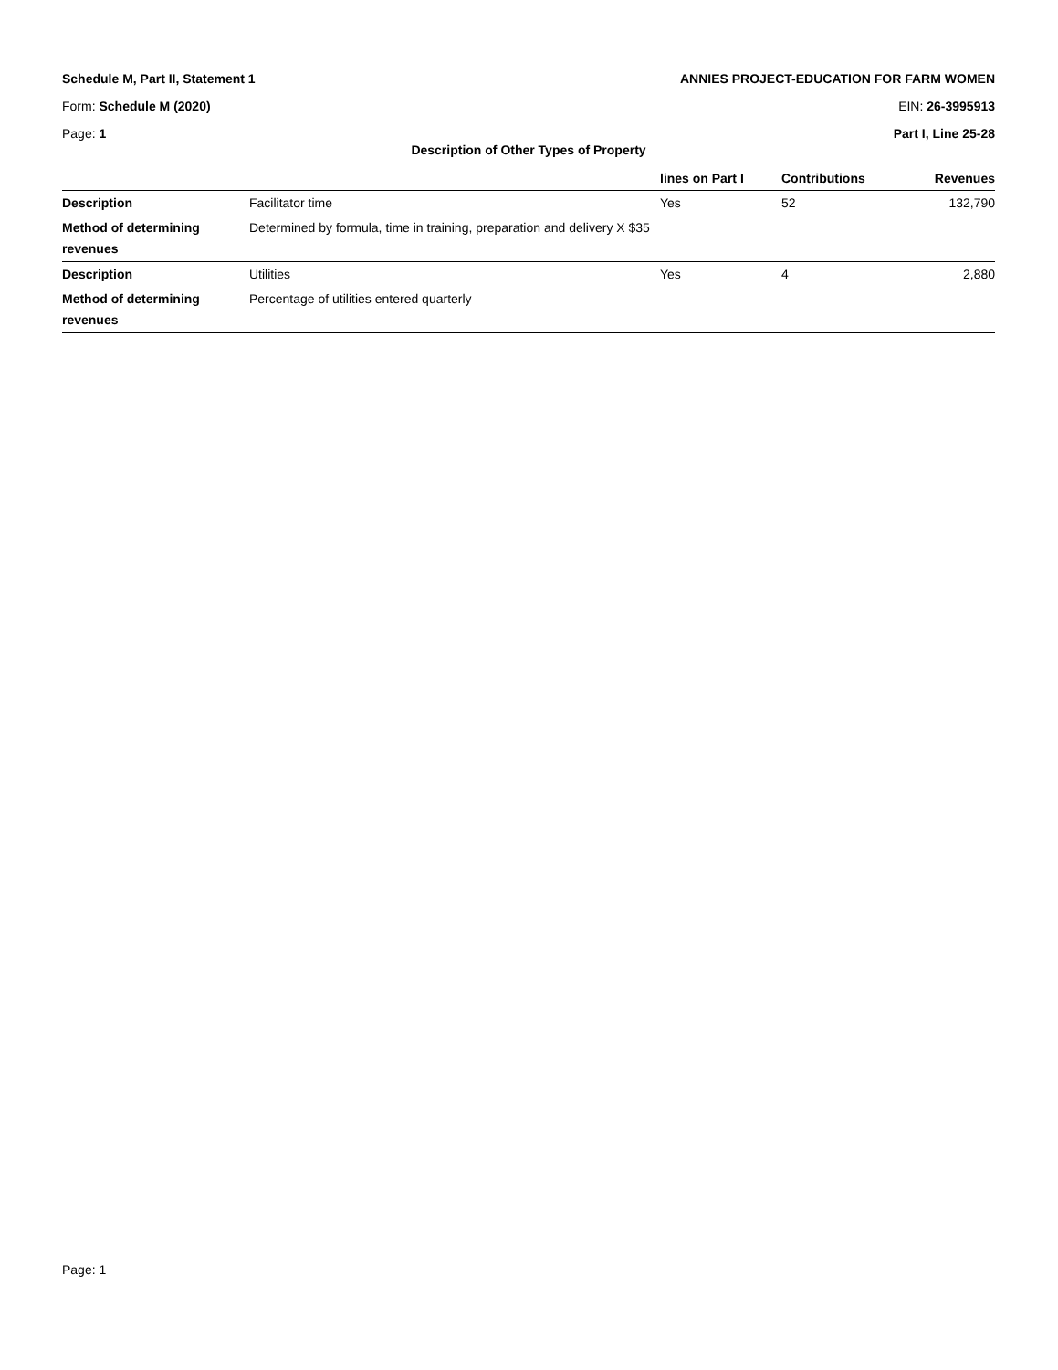Schedule M, Part II, Statement 1 ANNIES PROJECT-EDUCATION FOR FARM WOMEN
Form: Schedule M (2020) EIN: 26-3995913
Page: 1 Part I, Line 25-28
Description of Other Types of Property
| | | lines on Part I | Contributions | Revenues |
| --- | --- | --- | --- | --- |
| Description | Facilitator time | Yes | 52 | 132,790 |
| Method of determining revenues | Determined by formula, time in training, preparation and delivery X $35 | | | |
| Description | Utilities | Yes | 4 | 2,880 |
| Method of determining revenues | Percentage of utilities entered quarterly | | | |
Page: 1